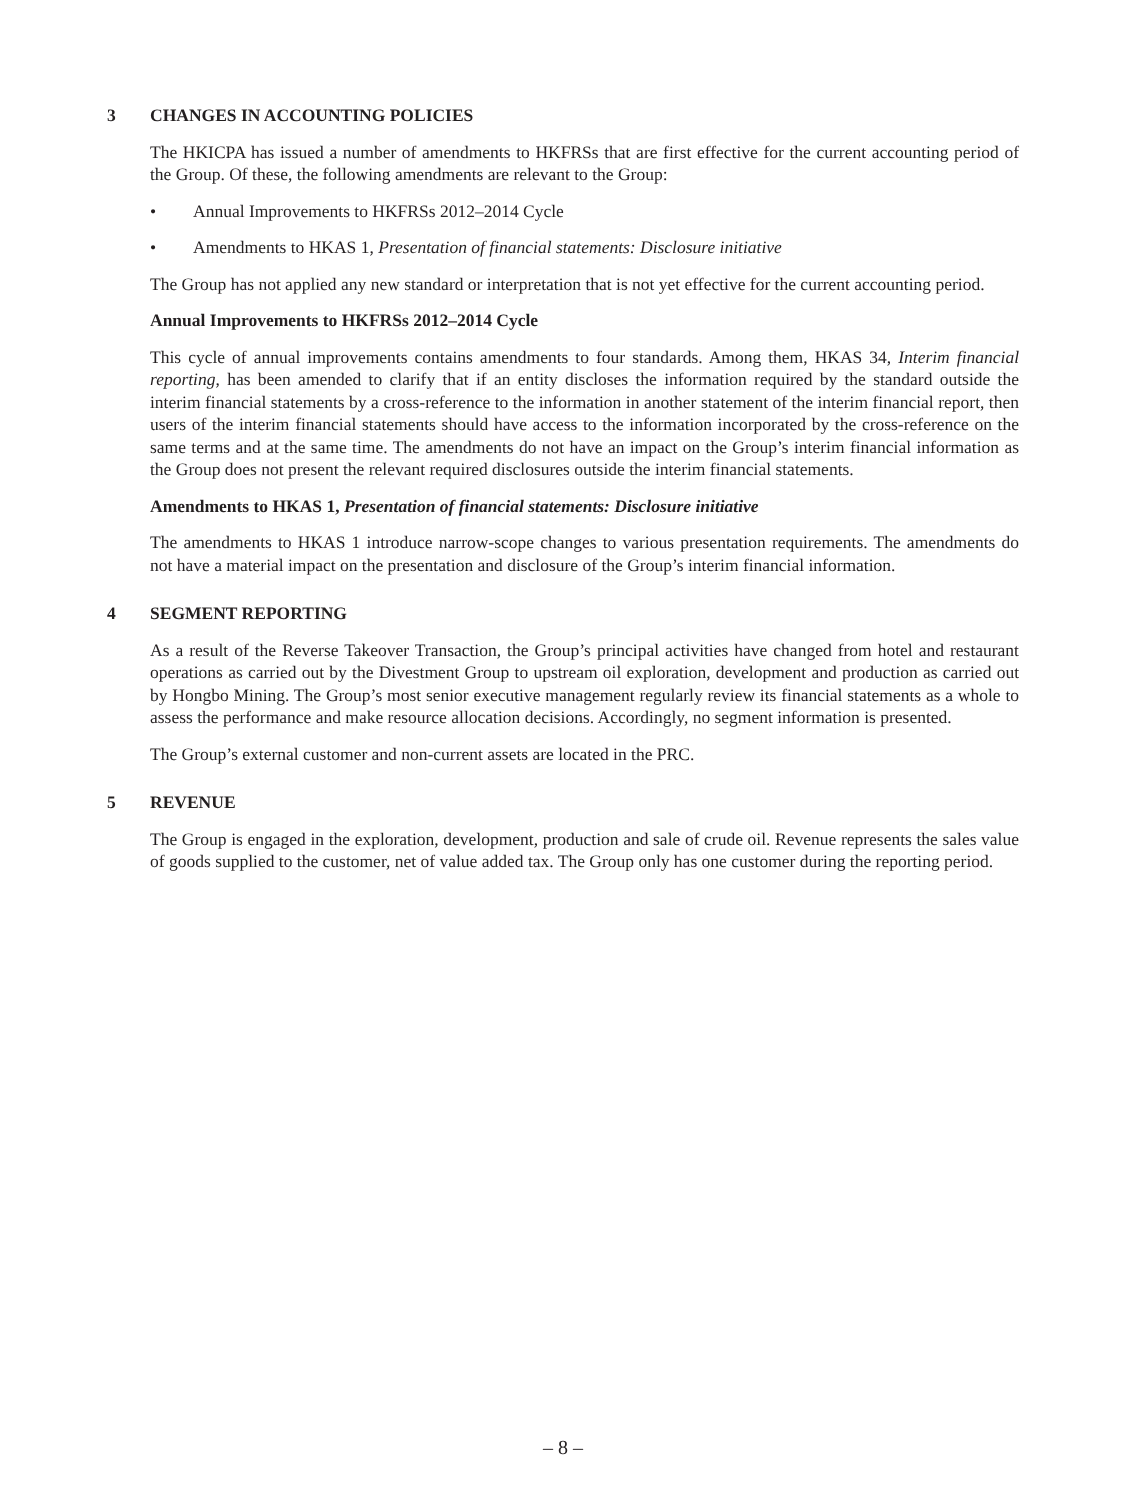3 CHANGES IN ACCOUNTING POLICIES
The HKICPA has issued a number of amendments to HKFRSs that are first effective for the current accounting period of the Group. Of these, the following amendments are relevant to the Group:
• Annual Improvements to HKFRSs 2012–2014 Cycle
• Amendments to HKAS 1, Presentation of financial statements: Disclosure initiative
The Group has not applied any new standard or interpretation that is not yet effective for the current accounting period.
Annual Improvements to HKFRSs 2012–2014 Cycle
This cycle of annual improvements contains amendments to four standards. Among them, HKAS 34, Interim financial reporting, has been amended to clarify that if an entity discloses the information required by the standard outside the interim financial statements by a cross-reference to the information in another statement of the interim financial report, then users of the interim financial statements should have access to the information incorporated by the cross-reference on the same terms and at the same time. The amendments do not have an impact on the Group’s interim financial information as the Group does not present the relevant required disclosures outside the interim financial statements.
Amendments to HKAS 1, Presentation of financial statements: Disclosure initiative
The amendments to HKAS 1 introduce narrow-scope changes to various presentation requirements. The amendments do not have a material impact on the presentation and disclosure of the Group’s interim financial information.
4 SEGMENT REPORTING
As a result of the Reverse Takeover Transaction, the Group’s principal activities have changed from hotel and restaurant operations as carried out by the Divestment Group to upstream oil exploration, development and production as carried out by Hongbo Mining. The Group’s most senior executive management regularly review its financial statements as a whole to assess the performance and make resource allocation decisions. Accordingly, no segment information is presented.
The Group’s external customer and non-current assets are located in the PRC.
5 REVENUE
The Group is engaged in the exploration, development, production and sale of crude oil. Revenue represents the sales value of goods supplied to the customer, net of value added tax. The Group only has one customer during the reporting period.
– 8 –